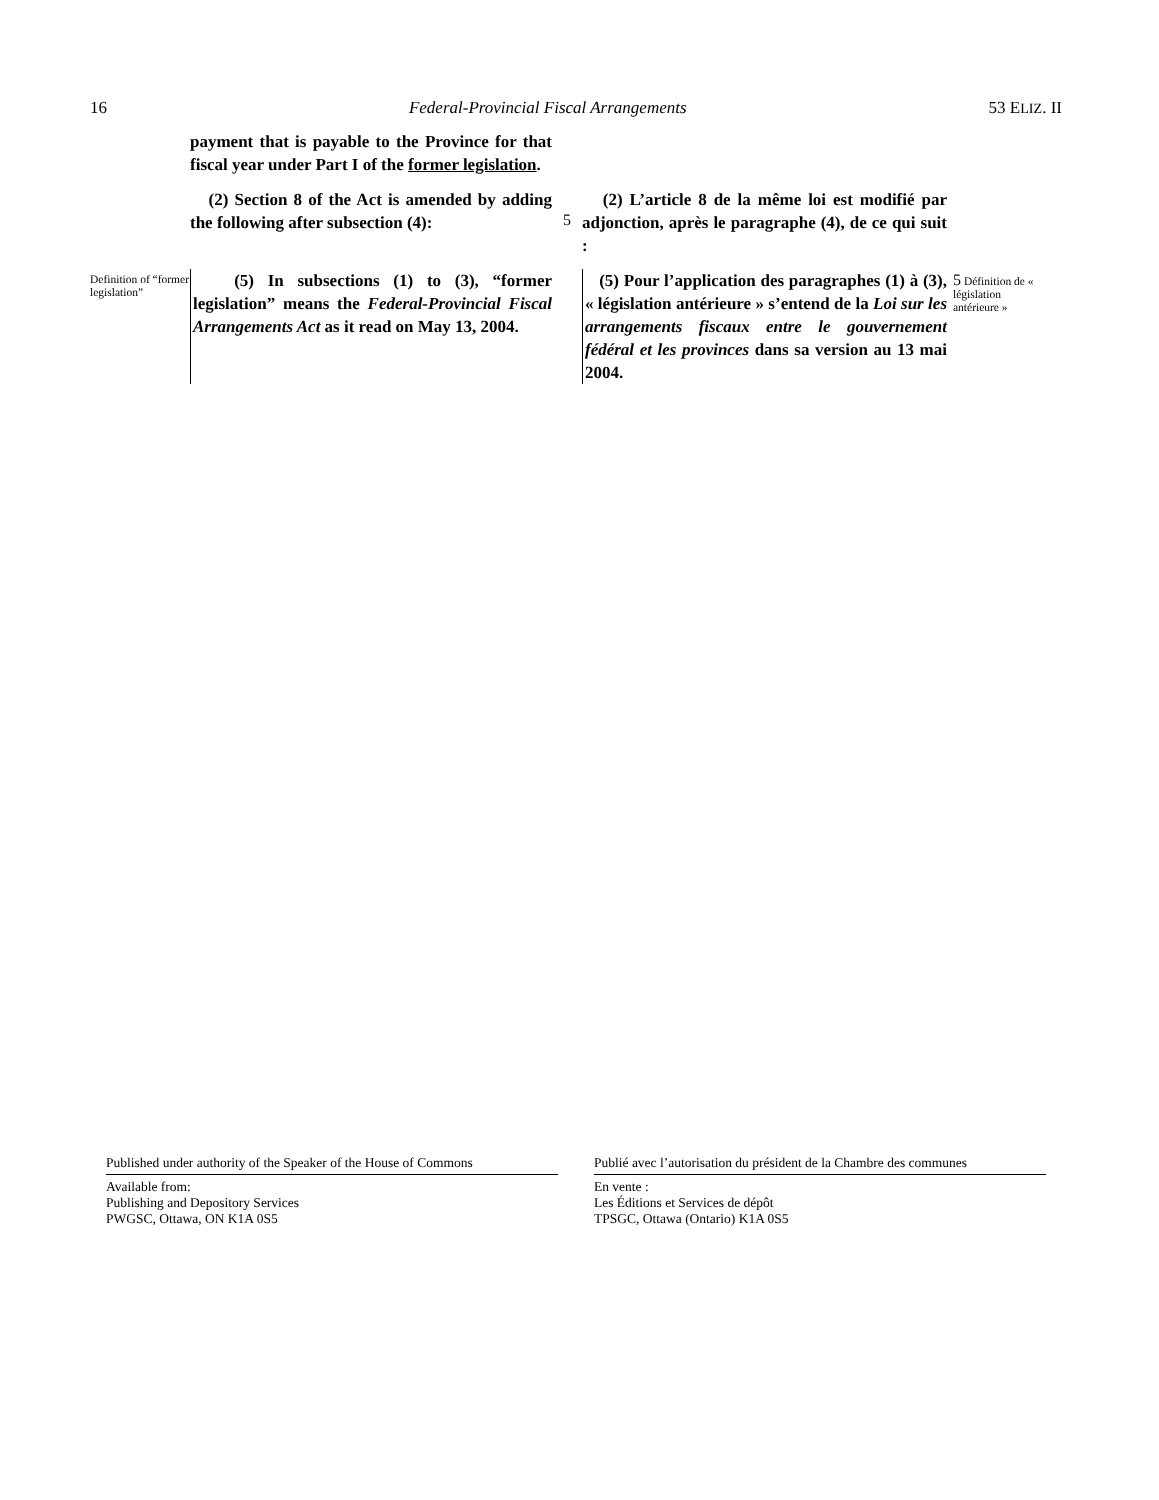16 Federal-Provincial Fiscal Arrangements 53 ELIZ. II
payment that is payable to the Province for that fiscal year under Part I of the former legislation.
(2) Section 8 of the Act is amended by adding the following after subsection (4):
5
(2) L’article 8 de la même loi est modifié par adjonction, après le paragraphe (4), de ce qui suit :
Definition of “former legislation”
(5) In subsections (1) to (3), “former legislation” means the Federal-Provincial Fiscal Arrangements Act as it read on May 13, 2004.
(5) Pour l’application des paragraphes (1) à (3), « législation antérieure » s’entend de la Loi sur les arrangements fiscaux entre le gouvernement fédéral et les provinces dans sa version au 13 mai 2004.
5 Définition de « législation antérieure »
Published under authority of the Speaker of the House of Commons
Available from:
Publishing and Depository Services
PWGSC, Ottawa, ON K1A 0S5
Publié avec l’autorisation du président de la Chambre des communes
En vente :
Les Éditions et Services de dépôt
TPSGC, Ottawa (Ontario) K1A 0S5